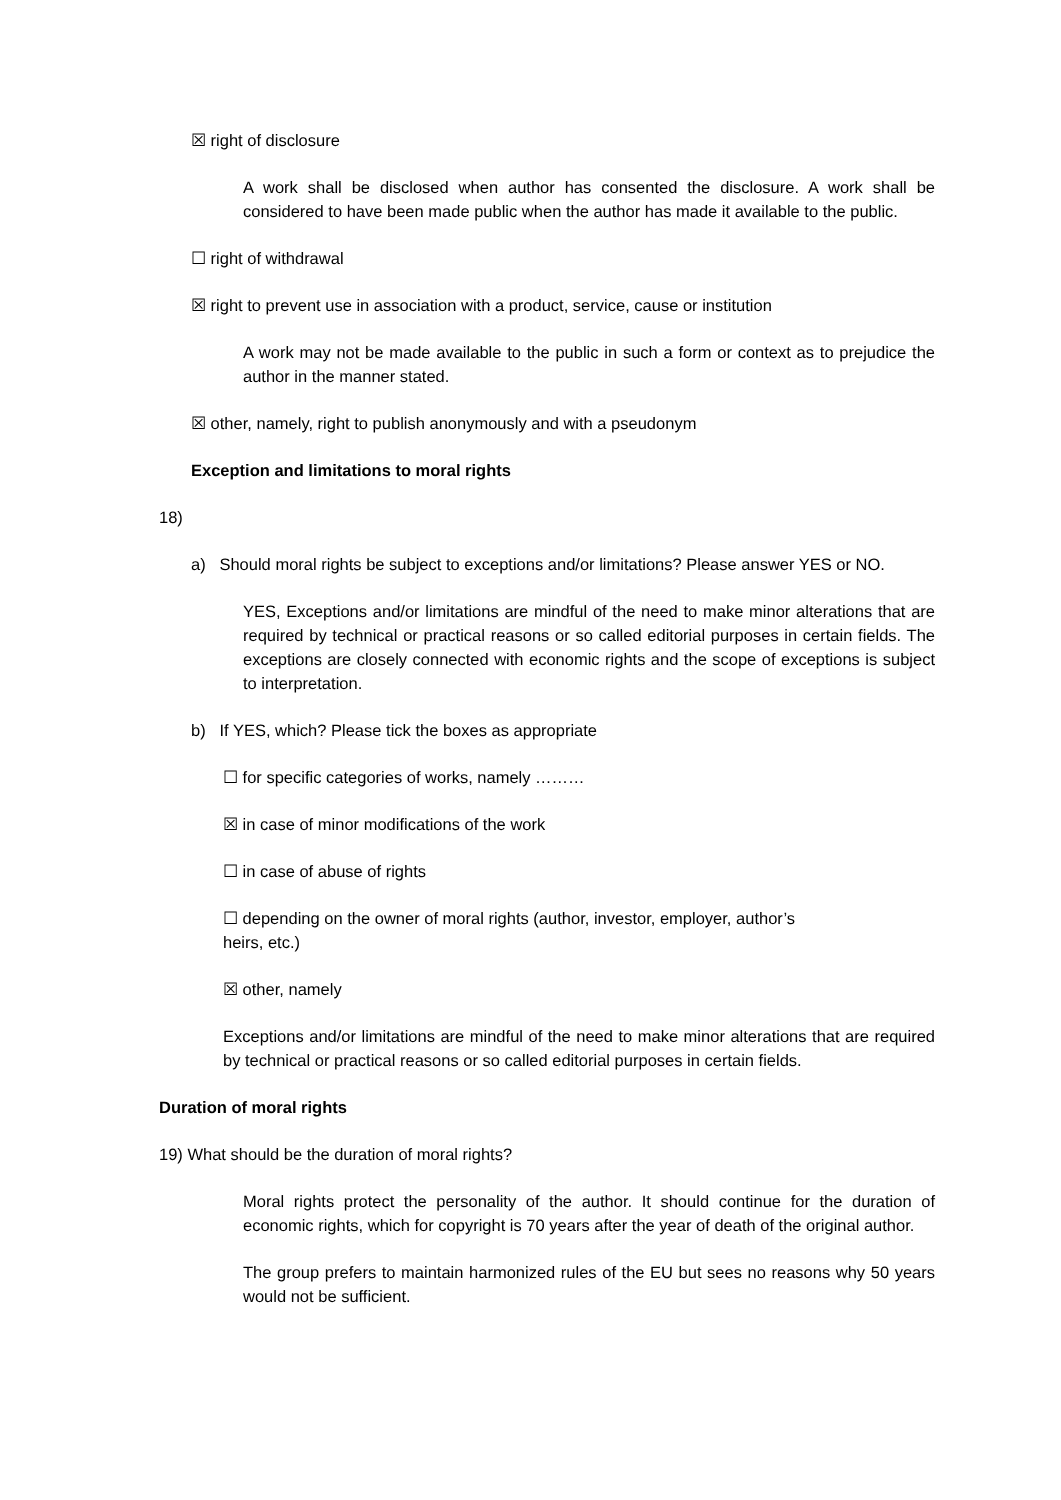☒ right of disclosure
A work shall be disclosed when author has consented the disclosure. A work shall be considered to have been made public when the author has made it available to the public.
☐ right of withdrawal
☒ right to prevent use in association with a product, service, cause or institution
A work may not be made available to the public in such a form or context as to prejudice the author in the manner stated.
☒ other, namely, right to publish anonymously and with a pseudonym
Exception and limitations to moral rights
18)
a) Should moral rights be subject to exceptions and/or limitations? Please answer YES or NO.
YES, Exceptions and/or limitations are mindful of the need to make minor alterations that are required by technical or practical reasons or so called editorial purposes in certain fields. The exceptions are closely connected with economic rights and the scope of exceptions is subject to interpretation.
b) If YES, which? Please tick the boxes as appropriate
☐ for specific categories of works, namely ………
☒ in case of minor modifications of the work
☐ in case of abuse of rights
☐ depending on the owner of moral rights (author, investor, employer, author’s
heirs, etc.)
☒ other, namely
Exceptions and/or limitations are mindful of the need to make minor alterations that are required by technical or practical reasons or so called editorial purposes in certain fields.
Duration of moral rights
19) What should be the duration of moral rights?
Moral rights protect the personality of the author. It should continue for the duration of economic rights, which for copyright is 70 years after the year of death of the original author.
The group prefers to maintain harmonized rules of the EU but sees no reasons why 50 years would not be sufficient.